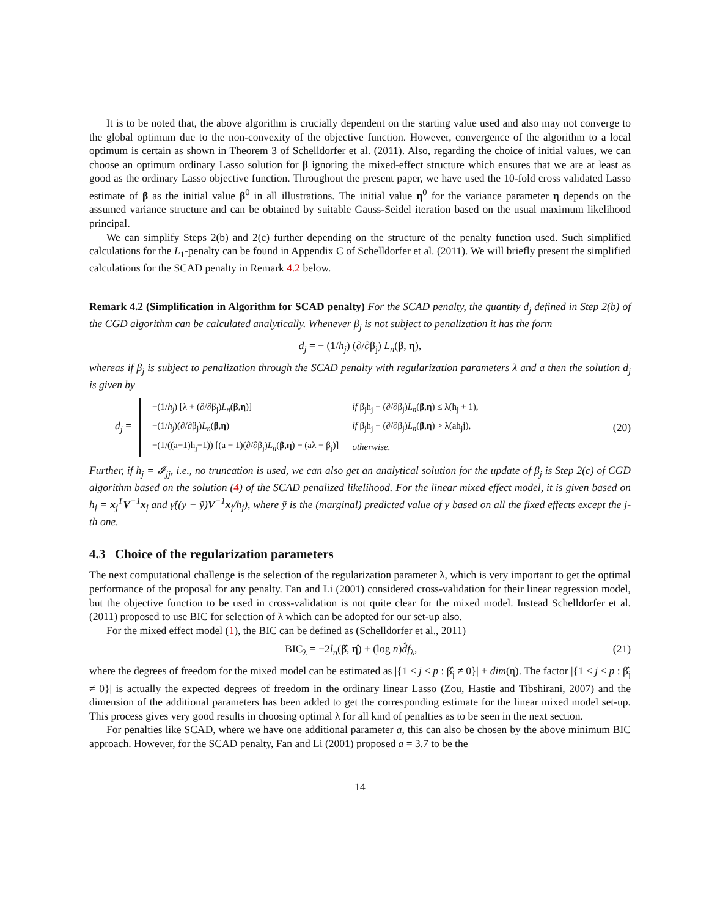It is to be noted that, the above algorithm is crucially dependent on the starting value used and also may not converge to the global optimum due to the non-convexity of the objective function. However, convergence of the algorithm to a local optimum is certain as shown in Theorem 3 of Schelldorfer et al. (2011). Also, regarding the choice of initial values, we can choose an optimum ordinary Lasso solution for β ignoring the mixed-effect structure which ensures that we are at least as good as the ordinary Lasso objective function. Throughout the present paper, we have used the 10-fold cross validated Lasso estimate of β as the initial value β<sup>0</sup> in all illustrations. The initial value η<sup>0</sup> for the variance parameter η depends on the assumed variance structure and can be obtained by suitable Gauss-Seidel iteration based on the usual maximum likelihood principal.
We can simplify Steps 2(b) and 2(c) further depending on the structure of the penalty function used. Such simplified calculations for the L<sub>1</sub>-penalty can be found in Appendix C of Schelldorfer et al. (2011). We will briefly present the simplified calculations for the SCAD penalty in Remark 4.2 below.
Remark 4.2 (Simplification in Algorithm for SCAD penalty) For the SCAD penalty, the quantity d<sub>j</sub> defined in Step 2(b) of the CGD algorithm can be calculated analytically. Whenever β<sub>j</sub> is not subject to penalization it has the form
d<sub>j</sub> = − (1/h<sub>j</sub>) (∂/∂β<sub>j</sub>) L<sub>n</sub>(β, η),
whereas if β<sub>j</sub> is subject to penalization through the SCAD penalty with regularization parameters λ and a then the solution d<sub>j</sub> is given by
d<sub>j</sub> =
| −(1/ h<sub>j</sub> ) [λ + (∂/∂β<sub>j</sub>) L<sub>n</sub> ( β , η )] | if β<sub>j</sub>h<sub>j</sub> − (∂/∂β<sub>j</sub>) L<sub>n</sub> ( β , η ) ≤ λ(h<sub>j</sub> + 1), |
| −(1/ h<sub>j</sub> )(∂/∂β<sub>j</sub>) L<sub>n</sub> ( β , η ) | if β<sub>j</sub>h<sub>j</sub> − (∂/∂β<sub>j</sub>) L<sub>n</sub> ( β , η ) > λ(ah<sub>j</sub>j), |
| −(1/((a−1)h<sub>j</sub>−1)) [(a − 1)(∂/∂β<sub>j</sub>) L<sub>n</sub> ( β , η ) − (aλ − β<sub>j</sub>)] | otherwise. |
(20)
Further, if h<sub>j</sub> = 𝓘<sub>jj</sub>, i.e., no truncation is used, we can also get an analytical solution for the update of β<sub>j</sub> is Step 2(c) of CGD algorithm based on the solution (4) of the SCAD penalized likelihood. For the linear mixed effect model, it is given based on h<sub>j</sub> = x<sub>j</sub><sup>T</sup>V<sup>−1</sup>x<sub>j</sub> and γ̂((y − ỹ)V<sup>−1</sup>x<sub>j</sub>/h<sub>j</sub>), where ỹ is the (marginal) predicted value of y based on all the fixed effects except the j-th one.
4.3 Choice of the regularization parameters
The next computational challenge is the selection of the regularization parameter λ, which is very important to get the optimal performance of the proposal for any penalty. Fan and Li (2001) considered cross-validation for their linear regression model, but the objective function to be used in cross-validation is not quite clear for the mixed model. Instead Schelldorfer et al. (2011) proposed to use BIC for selection of λ which can be adopted for our set-up also.
For the mixed effect model (1), the BIC can be defined as (Schelldorfer et al., 2011)
BIC<sub>λ</sub> = −2l<sub>n</sub>(β̂, η̂) + (log n)d̂f<sub>λ</sub>, (21)
where the degrees of freedom for the mixed model can be estimated as |{1 ≤ j ≤ p : β̂<sub>j</sub> ≠ 0}| + dim(η). The factor |{1 ≤ j ≤ p : β̂<sub>j</sub> ≠ 0}| is actually the expected degrees of freedom in the ordinary linear Lasso (Zou, Hastie and Tibshirani, 2007) and the dimension of the additional parameters has been added to get the corresponding estimate for the linear mixed model set-up. This process gives very good results in choosing optimal λ for all kind of penalties as to be seen in the next section.
For penalties like SCAD, where we have one additional parameter a, this can also be chosen by the above minimum BIC approach. However, for the SCAD penalty, Fan and Li (2001) proposed a = 3.7 to be the
14